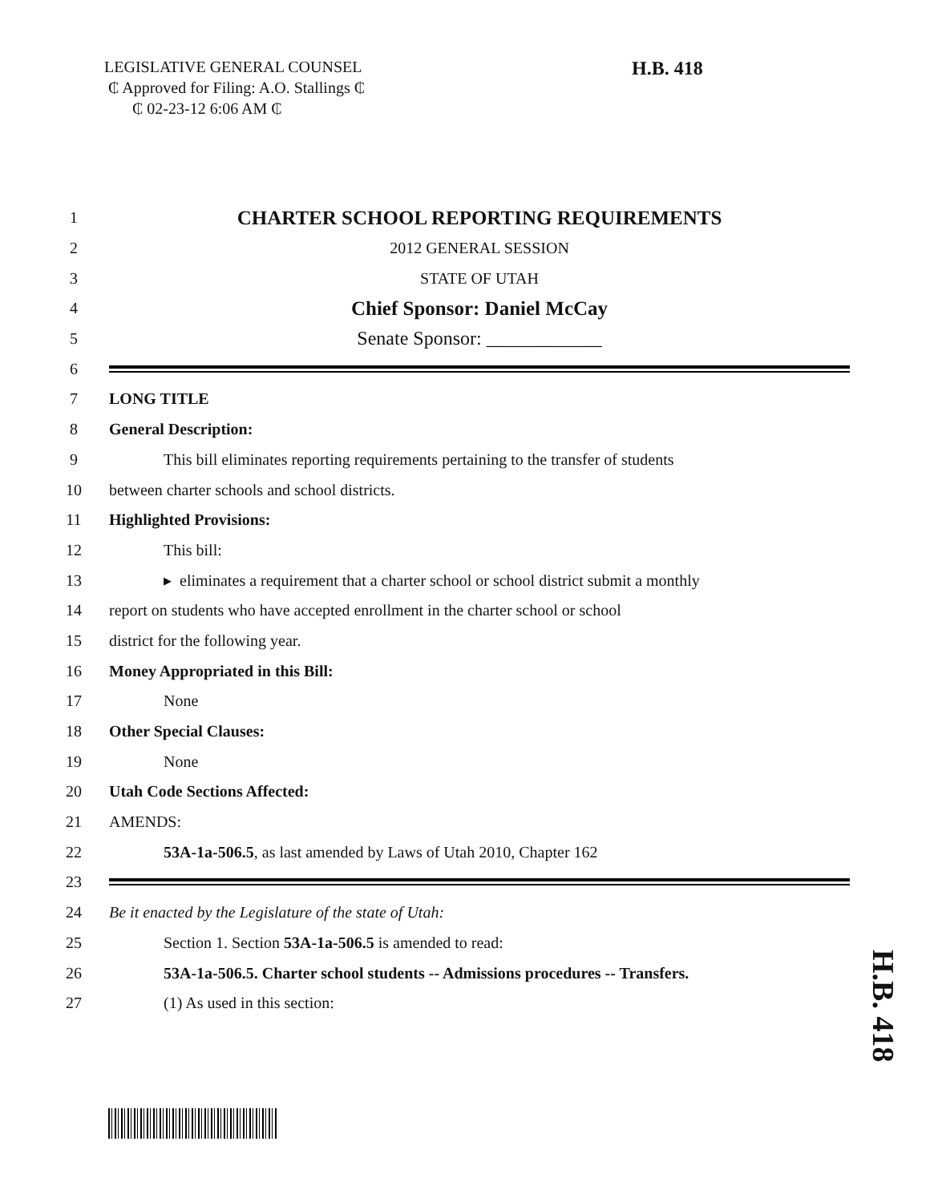LEGISLATIVE GENERAL COUNSEL
₵ Approved for Filing: A.O. Stallings ₵
₵ 02-23-12 6:06 AM ₵
H.B. 418
1 CHARTER SCHOOL REPORTING REQUIREMENTS
2 2012 GENERAL SESSION
3 STATE OF UTAH
4 Chief Sponsor: Daniel McCay
5 Senate Sponsor: ____________
6
7 LONG TITLE
8 General Description:
9 This bill eliminates reporting requirements pertaining to the transfer of students
10 between charter schools and school districts.
11 Highlighted Provisions:
12 This bill:
13 ▸ eliminates a requirement that a charter school or school district submit a monthly
14 report on students who have accepted enrollment in the charter school or school
15 district for the following year.
16 Money Appropriated in this Bill:
17 None
18 Other Special Clauses:
19 None
20 Utah Code Sections Affected:
21 AMENDS:
22 53A-1a-506.5, as last amended by Laws of Utah 2010, Chapter 162
23
24 Be it enacted by the Legislature of the state of Utah:
25 Section 1. Section 53A-1a-506.5 is amended to read:
26 53A-1a-506.5. Charter school students -- Admissions procedures -- Transfers.
27 (1) As used in this section:
H.B. 418